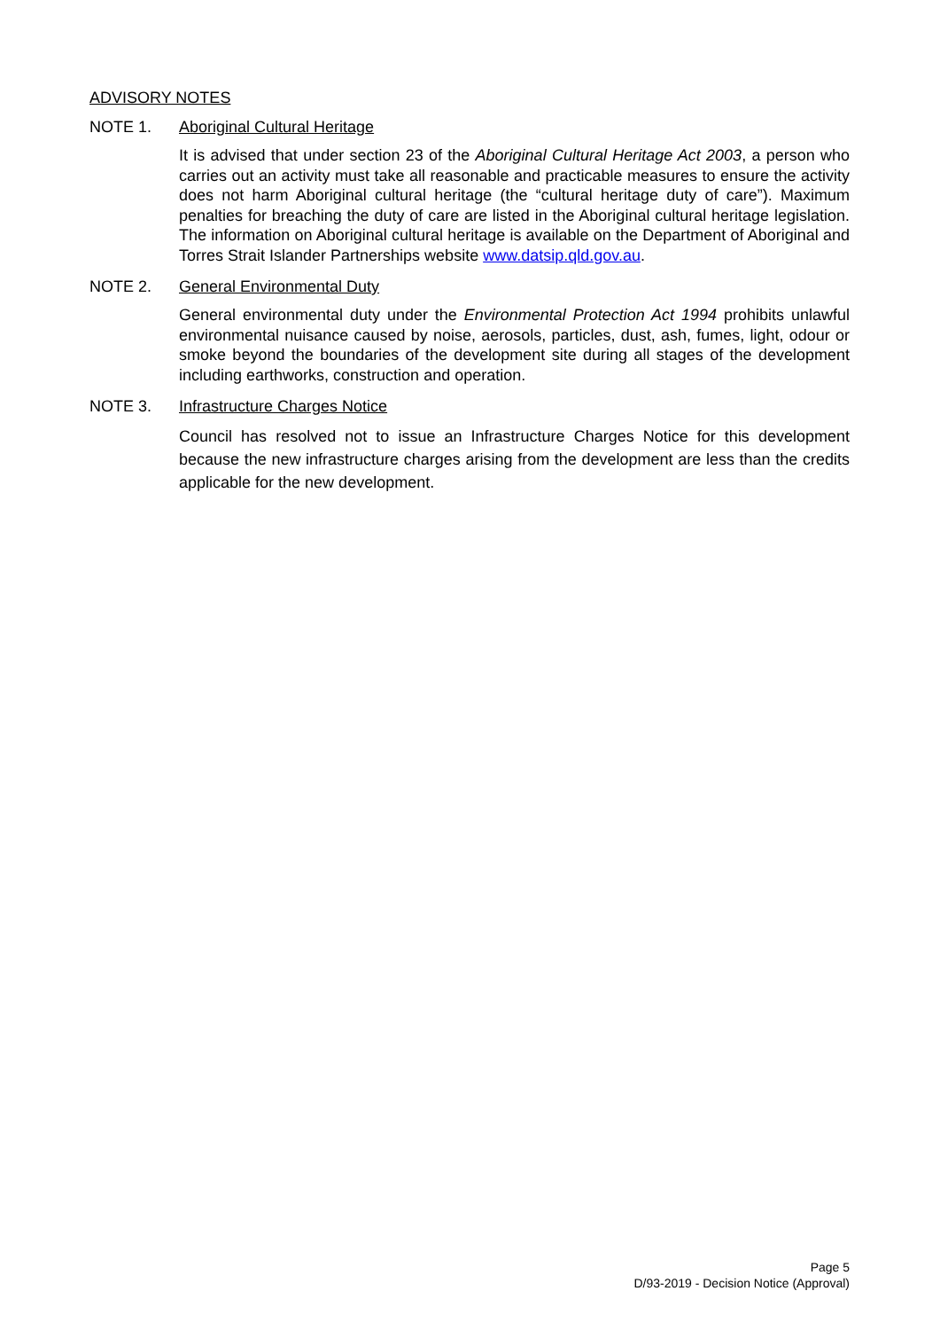ADVISORY NOTES
NOTE 1. Aboriginal Cultural Heritage
It is advised that under section 23 of the Aboriginal Cultural Heritage Act 2003, a person who carries out an activity must take all reasonable and practicable measures to ensure the activity does not harm Aboriginal cultural heritage (the “cultural heritage duty of care”). Maximum penalties for breaching the duty of care are listed in the Aboriginal cultural heritage legislation. The information on Aboriginal cultural heritage is available on the Department of Aboriginal and Torres Strait Islander Partnerships website www.datsip.qld.gov.au.
NOTE 2. General Environmental Duty
General environmental duty under the Environmental Protection Act 1994 prohibits unlawful environmental nuisance caused by noise, aerosols, particles, dust, ash, fumes, light, odour or smoke beyond the boundaries of the development site during all stages of the development including earthworks, construction and operation.
NOTE 3. Infrastructure Charges Notice
Council has resolved not to issue an Infrastructure Charges Notice for this development because the new infrastructure charges arising from the development are less than the credits applicable for the new development.
Page 5
D/93-2019 - Decision Notice (Approval)